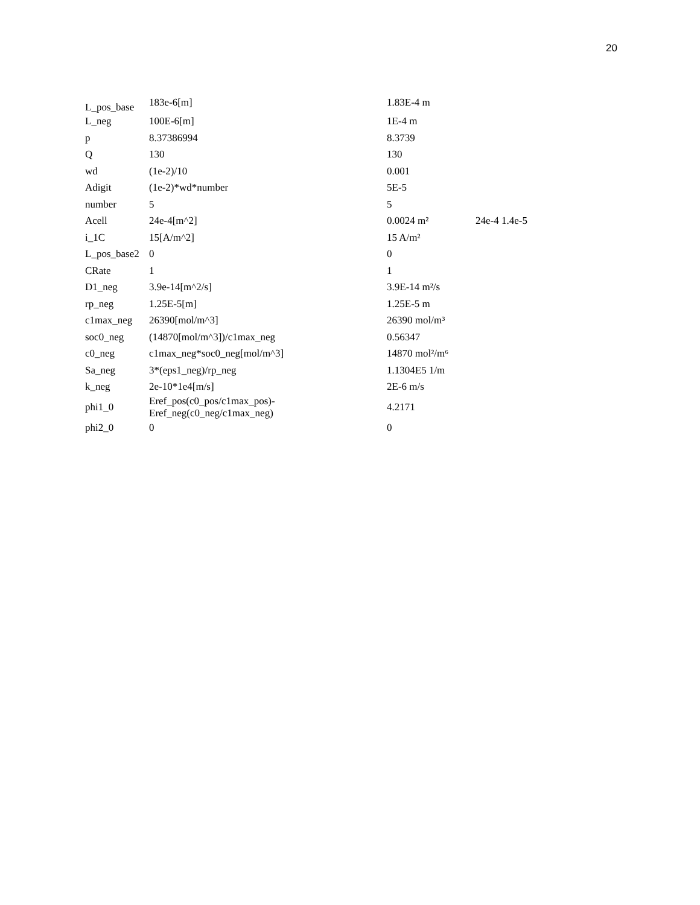20
| L_pos_base | 183e-6[m] | 1.83E-4 m | |
| L_neg | 100E-6[m] | 1E-4 m | |
| p | 8.37386994 | 8.3739 | |
| Q | 130 | 130 | |
| wd | (1e-2)/10 | 0.001 | |
| Adigit | (1e-2)*wd*number | 5E-5 | |
| number | 5 | 5 | |
| Acell | 24e-4[m^2] | 0.0024 m² | 24e-4 1.4e-5 |
| i_1C | 15[A/m^2] | 15 A/m² | |
| L_pos_base2 | 0 | 0 | |
| CRate | 1 | 1 | |
| D1_neg | 3.9e-14[m^2/s] | 3.9E-14 m²/s | |
| rp_neg | 1.25E-5[m] | 1.25E-5 m | |
| c1max_neg | 26390[mol/m^3] | 26390 mol/m³ | |
| soc0_neg | (14870[mol/m^3])/c1max_neg | 0.56347 | |
| c0_neg | c1max_neg*soc0_neg[mol/m^3] | 14870 mol²/m⁶ | |
| Sa_neg | 3*(eps1_neg)/rp_neg | 1.1304E5 1/m | |
| k_neg | 2e-10*1e4[m/s] | 2E-6 m/s | |
| phi1_0 | Eref_pos(c0_pos/c1max_pos)- Eref_neg(c0_neg/c1max_neg) | 4.2171 | |
| phi2_0 | 0 | 0 | |